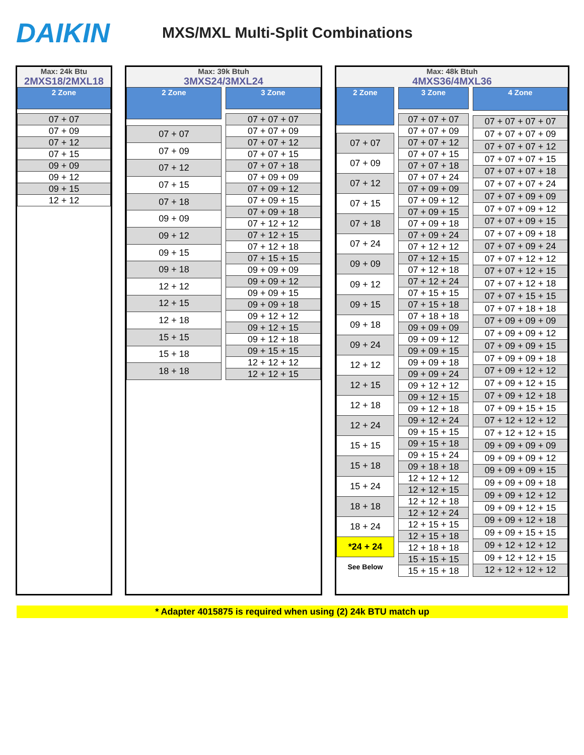DAIKIN
MXS/MXL Multi-Split Combinations
Max: 24k Btu
2MXS18/2MXL18
| 2 Zone |
| --- |
| 07 + 07 |
| 07 + 09 |
| 07 + 12 |
| 07 + 15 |
| 09 + 09 |
| 09 + 12 |
| 09 + 15 |
| 12 + 12 |
Max: 39k Btuh
3MXS24/3MXL24
| 2 Zone |
| --- |
| 07 + 07 |
| 07 + 09 |
| 07 + 12 |
| 07 + 15 |
| 07 + 18 |
| 09 + 09 |
| 09 + 12 |
| 09 + 15 |
| 09 + 18 |
| 12 + 12 |
| 12 + 15 |
| 12 + 18 |
| 15 + 15 |
| 15 + 18 |
| 18 + 18 |
| 3 Zone |
| --- |
| 07 + 07 + 07 |
| 07 + 07 + 09 |
| 07 + 07 + 12 |
| 07 + 07 + 15 |
| 07 + 07 + 18 |
| 07 + 09 + 09 |
| 07 + 09 + 12 |
| 07 + 09 + 15 |
| 07 + 09 + 18 |
| 07 + 12 + 12 |
| 07 + 12 + 15 |
| 07 + 12 + 18 |
| 07 + 15 + 15 |
| 09 + 09 + 09 |
| 09 + 09 + 12 |
| 09 + 09 + 15 |
| 09 + 09 + 18 |
| 09 + 12 + 12 |
| 09 + 12 + 15 |
| 09 + 12 + 18 |
| 09 + 15 + 15 |
| 12 + 12 + 12 |
| 12 + 12 + 15 |
Max: 48k Btuh
4MXS36/4MXL36
| 2 Zone |
| --- |
| 07 + 07 |
| 07 + 09 |
| 07 + 12 |
| 07 + 15 |
| 07 + 18 |
| 07 + 24 |
| 09 + 09 |
| 09 + 12 |
| 09 + 15 |
| 09 + 18 |
| 09 + 24 |
| 12 + 12 |
| 12 + 15 |
| 12 + 18 |
| 12 + 24 |
| 15 + 15 |
| 15 + 18 |
| 15 + 24 |
| 18 + 18 |
| 18 + 24 |
| *24 + 24 |
| See Below |
| 3 Zone |
| --- |
| 07 + 07 + 07 |
| 07 + 07 + 09 |
| 07 + 07 + 12 |
| 07 + 07 + 15 |
| 07 + 07 + 18 |
| 07 + 07 + 24 |
| 07 + 09 + 09 |
| 07 + 09 + 12 |
| 07 + 09 + 15 |
| 07 + 09 + 18 |
| 07 + 09 + 24 |
| 07 + 12 + 12 |
| 07 + 12 + 15 |
| 07 + 12 + 18 |
| 07 + 12 + 24 |
| 07 + 15 + 15 |
| 07 + 15 + 18 |
| 07 + 18 + 18 |
| 09 + 09 + 09 |
| 09 + 09 + 12 |
| 09 + 09 + 15 |
| 09 + 09 + 18 |
| 09 + 09 + 24 |
| 09 + 12 + 12 |
| 09 + 12 + 15 |
| 09 + 12 + 18 |
| 09 + 12 + 24 |
| 09 + 15 + 15 |
| 09 + 15 + 18 |
| 09 + 15 + 24 |
| 09 + 18 + 18 |
| 12 + 12 + 12 |
| 12 + 12 + 15 |
| 12 + 12 + 18 |
| 12 + 12 + 24 |
| 12 + 15 + 15 |
| 12 + 15 + 18 |
| 12 + 18 + 18 |
| 15 + 15 + 15 |
| 15 + 15 + 18 |
| 4 Zone |
| --- |
| 07 + 07 + 07 + 07 |
| 07 + 07 + 07 + 09 |
| 07 + 07 + 07 + 12 |
| 07 + 07 + 07 + 15 |
| 07 + 07 + 07 + 18 |
| 07 + 07 + 07 + 24 |
| 07 + 07 + 09 + 09 |
| 07 + 07 + 09 + 12 |
| 07 + 07 + 09 + 15 |
| 07 + 07 + 09 + 18 |
| 07 + 07 + 09 + 24 |
| 07 + 07 + 12 + 12 |
| 07 + 07 + 12 + 15 |
| 07 + 07 + 12 + 18 |
| 07 + 07 + 15 + 15 |
| 07 + 07 + 18 + 18 |
| 07 + 09 + 09 + 09 |
| 07 + 09 + 09 + 12 |
| 07 + 09 + 09 + 15 |
| 07 + 09 + 09 + 18 |
| 07 + 09 + 12 + 12 |
| 07 + 09 + 12 + 15 |
| 07 + 09 + 12 + 18 |
| 07 + 09 + 15 + 15 |
| 07 + 12 + 12 + 12 |
| 07 + 12 + 12 + 15 |
| 09 + 09 + 09 + 09 |
| 09 + 09 + 09 + 12 |
| 09 + 09 + 09 + 15 |
| 09 + 09 + 09 + 18 |
| 09 + 09 + 12 + 12 |
| 09 + 09 + 12 + 15 |
| 09 + 09 + 12 + 18 |
| 09 + 09 + 15 + 15 |
| 09 + 12 + 12 + 12 |
| 09 + 12 + 12 + 15 |
| 12 + 12 + 12 + 12 |
* Adapter 4015875 is required when using (2) 24k BTU match up